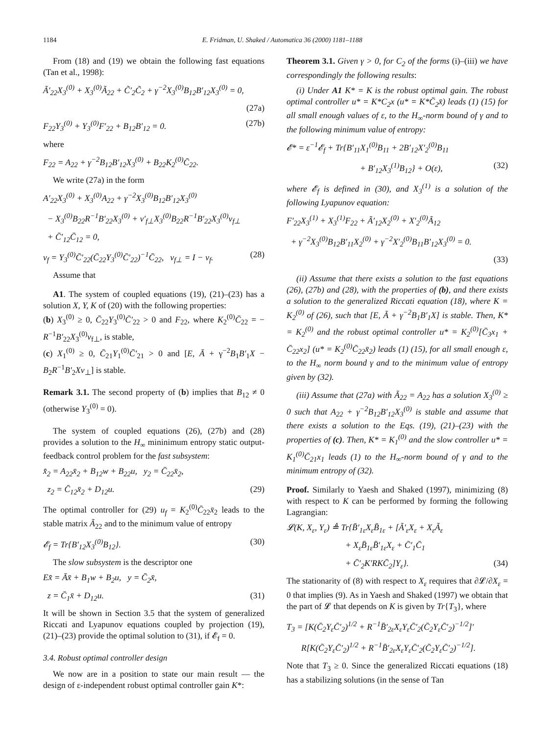1184 E. Fridman, U. Shaked / Automatica 36 (2000) 1181–1188
From (18) and (19) we obtain the following fast equations (Tan et al., 1998):
Ã′<sub>22</sub>X<sub>3</sub><sup>(0)</sup> + X<sub>3</sub><sup>(0)</sup>Ã<sub>22</sub> + C̃′<sub>2</sub>C̃<sub>2</sub> + γ<sup>−2</sup>X<sub>3</sub><sup>(0)</sup>B<sub>12</sub>B′<sub>12</sub>X<sub>3</sub><sup>(0)</sup> = 0,
(27a)
F<sub>22</sub>Y<sub>3</sub><sup>(0)</sup> + Y<sub>3</sub><sup>(0)</sup>F′<sub>22</sub> + B<sub>12</sub>B′<sub>12</sub> = 0. (27b)
where
F<sub>22</sub> = A<sub>22</sub> + γ<sup>−2</sup>B<sub>12</sub>B′<sub>12</sub>X<sub>3</sub><sup>(0)</sup> + B<sub>22</sub>K<sub>2</sub><sup>(0)</sup>C̄<sub>22</sub>.
We write (27a) in the form
A′<sub>22</sub>X<sub>3</sub><sup>(0)</sup> + X<sub>3</sub><sup>(0)</sup>A<sub>22</sub> + γ<sup>−2</sup>X<sub>3</sub><sup>(0)</sup>B<sub>12</sub>B′<sub>12</sub>X<sub>3</sub><sup>(0)</sup>
− X<sub>3</sub><sup>(0)</sup>B<sub>22</sub>R<sup>−1</sup>B′<sub>22</sub>X<sub>3</sub><sup>(0)</sup> + v′<sub>f⊥</sub>X<sub>3</sub><sup>(0)</sup>B<sub>22</sub>R<sup>−1</sup>B′<sub>22</sub>X<sub>3</sub><sup>(0)</sup>v<sub>f⊥</sub>
+ C̄′<sub>12</sub>C̄<sub>12</sub> = 0,
v<sub>f</sub> = Y<sub>3</sub><sup>(0)</sup>C̄′<sub>22</sub>(C̄<sub>22</sub>Y<sub>3</sub><sup>(0)</sup>C̄′<sub>22</sub>)<sup>−1</sup>C̄<sub>22</sub>, v<sub>f⊥</sub> = I − v<sub>f</sub>. (28)
Assume that
A1. The system of coupled equations (19), (21)–(23) has a solution X, Y, K of (20) with the following properties:
(b) X<sub>3</sub><sup>(0)</sup> ≥ 0, C̄<sub>22</sub>Y<sub>3</sub><sup>(0)</sup>C̄′<sub>22</sub> > 0 and F<sub>22</sub>, where K<sub>2</sub><sup>(0)</sup>C̄<sub>22</sub> = − R<sup>−1</sup>B′<sub>22</sub>X<sub>3</sub><sup>(0)</sup>v<sub>f⊥</sub>, is stable,
(c) X<sub>1</sub><sup>(0)</sup> ≥ 0, C̄<sub>21</sub>Y<sub>1</sub><sup>(0)</sup>C̄′<sub>21</sub> > 0 and [E, Ā + γ<sup>−2</sup>B<sub>1</sub>B′<sub>1</sub>X − B<sub>2</sub>R<sup>−1</sup>B′<sub>2</sub>Xv<sub>⊥</sub>] is stable.
Remark 3.1. The second property of (b) implies that B<sub>12</sub> ≠ 0 (otherwise Y<sub>3</sub><sup>(0)</sup> = 0).
The system of coupled equations (26), (27b) and (28) provides a solution to the H<sub>∞</sub> mininimum entropy static output-feedback control problem for the fast subsystem:
x̄̇<sub>2</sub> = A<sub>22</sub>x̄<sub>2</sub> + B<sub>12</sub>w + B<sub>22</sub>u, y<sub>2</sub> = C̄<sub>22</sub>x̄<sub>2</sub>,
z<sub>2</sub> = C̄<sub>12</sub>x̄<sub>2</sub> + D<sub>12</sub>u. (29)
The optimal controller for (29) u<sub>f</sub> = K<sub>2</sub><sup>(0)</sup>C̄<sub>22</sub>x̄<sub>2</sub> leads to the stable matrix Ã<sub>22</sub> and to the minimum value of entropy
𝓔<sub>f</sub> = Tr{B′<sub>12</sub>X<sub>3</sub><sup>(0)</sup>B<sub>12</sub>}. (30)
The slow subsystem is the descriptor one
Ex̄̇ = Āx̄ + B<sub>1</sub>w + B<sub>2</sub>u, y = C̄<sub>2</sub>x̄,
z = C̄<sub>1</sub>x̄ + D<sub>12</sub>u. (31)
It will be shown in Section 3.5 that the system of generalized Riccati and Lyapunov equations coupled by projection (19), (21)–(23) provide the optimal solution to (31), if 𝓔<sub>f</sub> = 0.
3.4. Robust optimal controller design
We now are in a position to state our main result — the design of ε-independent robust optimal controller gain K*:
Theorem 3.1. Given γ > 0, for C<sub>2</sub> of the forms (i)–(iii) we have correspondingly the following results:
(i) Under A1 K* = K is the robust optimal gain. The robust optimal controller u* = K*C<sub>2</sub>x (u* = K*C̄<sub>2</sub>x̄) leads (1) (15) for all small enough values of ε, to the H<sub>∞</sub>-norm bound of γ and to the following minimum value of entropy:
𝓔* = ε<sup>−1</sup>𝓔<sub>f</sub> + Tr{B′<sub>11</sub>X<sub>1</sub><sup>(0)</sup>B<sub>11</sub> + 2B′<sub>12</sub>X′<sub>2</sub><sup>(0)</sup>B<sub>11</sub>
+ B′<sub>12</sub>X<sub>3</sub><sup>(1)</sup>B<sub>12</sub>} + O(ε), (32)
where 𝓔<sub>f</sub> is defined in (30), and X<sub>3</sub><sup>(1)</sup> is a solution of the following Lyapunov equation:
F′<sub>22</sub>X<sub>3</sub><sup>(1)</sup> + X<sub>3</sub><sup>(1)</sup>F<sub>22</sub> + Ã′<sub>12</sub>X<sub>2</sub><sup>(0)</sup> + X′<sub>2</sub><sup>(0)</sup>Ã<sub>12</sub>
+ γ<sup>−2</sup>X<sub>3</sub><sup>(0)</sup>B<sub>12</sub>B′<sub>11</sub>X<sub>2</sub><sup>(0)</sup> + γ<sup>−2</sup>X′<sub>2</sub><sup>(0)</sup>B<sub>11</sub>B′<sub>12</sub>X<sub>3</sub><sup>(0)</sup> = 0.
(33)
(ii) Assume that there exists a solution to the fast equations (26), (27b) and (28), with the properties of (b), and there exists a solution to the generalized Riccati equation (18), where K = K<sub>2</sub><sup>(0)</sup> of (26), such that [E, Ã + γ<sup>−2</sup>B<sub>1</sub>B′<sub>1</sub>X] is stable. Then, K* = K<sub>2</sub><sup>(0)</sup> and the robust optimal controller u* = K<sub>2</sub><sup>(0)</sup>[C̄<sub>3</sub>x<sub>1</sub> + C̄<sub>22</sub>x<sub>2</sub>] (u* = K<sub>2</sub><sup>(0)</sup>C̄<sub>22</sub>x̄<sub>2</sub>) leads (1) (15), for all small enough ε, to the H<sub>∞</sub> norm bound γ and to the minimum value of entropy given by (32).
(iii) Assume that (27a) with Ã<sub>22</sub> = A<sub>22</sub> has a solution X<sub>3</sub><sup>(0)</sup> ≥ 0 such that A<sub>22</sub> + γ<sup>−2</sup>B<sub>12</sub>B′<sub>12</sub>X<sub>3</sub><sup>(0)</sup> is stable and assume that there exists a solution to the Eqs. (19), (21)–(23) with the properties of (c). Then, K* = K<sub>1</sub><sup>(0)</sup> and the slow controller u* = K<sub>1</sub><sup>(0)</sup>C̄<sub>21</sub>x<sub>1</sub> leads (1) to the H<sub>∞</sub>-norm bound of γ and to the minimum entropy of (32).
Proof. Similarly to Yaesh and Shaked (1997), minimizing (8) with respect to K can be performed by forming the following Lagrangian:
𝓛(K, X<sub>ε</sub>, Y<sub>ε</sub>) ≜ Tr{B̄′<sub>1ε</sub>X<sub>ε</sub>B̄<sub>1ε</sub> + [Ã′<sub>ε</sub>X<sub>ε</sub> + X<sub>ε</sub>Ã<sub>ε</sub>
+ X<sub>ε</sub>B̄<sub>1ε</sub>B̄′<sub>1ε</sub>X<sub>ε</sub> + C̄′<sub>1</sub>C̄<sub>1</sub>
+ C̄′<sub>2</sub>K′RKC̄<sub>2</sub>]Y<sub>ε</sub>}. (34)
The stationarity of (8) with respect to X<sub>ε</sub> requires that ∂𝓛/∂X<sub>ε</sub> = 0 that implies (9). As in Yaesh and Shaked (1997) we obtain that the part of 𝓛 that depends on K is given by Tr{T<sub>3</sub>}, where
T<sub>3</sub> = [K(C̄<sub>2</sub>Y<sub>ε</sub>C̄′<sub>2</sub>)<sup>1/2</sup> + R<sup>−1</sup>B̄′<sub>2ε</sub>X<sub>ε</sub>Y<sub>ε</sub>C̄′<sub>2</sub>(C̄<sub>2</sub>Y<sub>ε</sub>C̄′<sub>2</sub>)<sup>−1/2</sup>]′
R[K(C̄<sub>2</sub>Y<sub>ε</sub>C̄′<sub>2</sub>)<sup>1/2</sup> + R<sup>−1</sup>B̄′<sub>2ε</sub>X<sub>ε</sub>Y<sub>ε</sub>C̄′<sub>2</sub>(C̄<sub>2</sub>Y<sub>ε</sub>C̄′<sub>2</sub>)<sup>−1/2</sup>].
Note that T<sub>3</sub> ≥ 0. Since the generalized Riccati equations (18) has a stabilizing solutions (in the sense of Tan